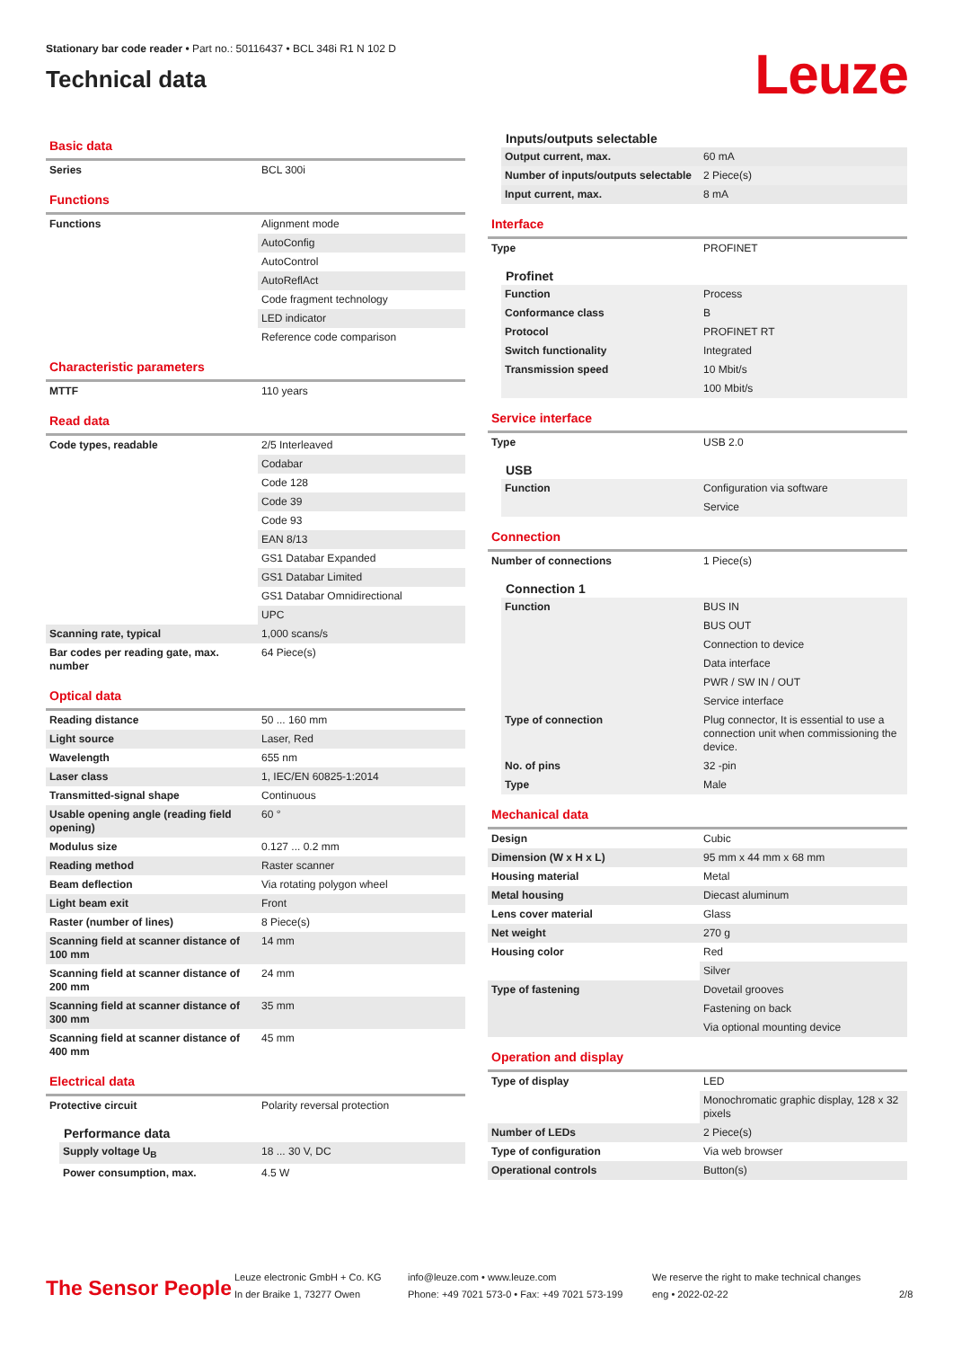Stationary bar code reader • Part no.: 50116437 • BCL 348i R1 N 102 D
Technical data
Leuze
Basic data
| Series | BCL 300i |
Functions
| Functions | Alignment mode |
| | AutoConfig |
| | AutoControl |
| | AutoReflAct |
| | Code fragment technology |
| | LED indicator |
| | Reference code comparison |
Characteristic parameters
| MTTF | 110 years |
Read data
| Code types, readable | 2/5 Interleaved |
| | Codabar |
| | Code 128 |
| | Code 39 |
| | Code 93 |
| | EAN 8/13 |
| | GS1 Databar Expanded |
| | GS1 Databar Limited |
| | GS1 Databar Omnidirectional |
| | UPC |
| Scanning rate, typical | 1,000 scans/s |
| Bar codes per reading gate, max. number | 64 Piece(s) |
Optical data
| Reading distance | 50 ... 160 mm |
| Light source | Laser, Red |
| Wavelength | 655 nm |
| Laser class | 1, IEC/EN 60825-1:2014 |
| Transmitted-signal shape | Continuous |
| Usable opening angle (reading field opening) | 60 ° |
| Modulus size | 0.127 ... 0.2 mm |
| Reading method | Raster scanner |
| Beam deflection | Via rotating polygon wheel |
| Light beam exit | Front |
| Raster (number of lines) | 8 Piece(s) |
| Scanning field at scanner distance of 100 mm | 14 mm |
| Scanning field at scanner distance of 200 mm | 24 mm |
| Scanning field at scanner distance of 300 mm | 35 mm |
| Scanning field at scanner distance of 400 mm | 45 mm |
Electrical data
| Protective circuit | Polarity reversal protection |
Performance data
| Supply voltage U<sub>B</sub> | 18 ... 30 V, DC |
| Power consumption, max. | 4.5 W |
Inputs/outputs selectable
| Output current, max. | 60 mA |
| Number of inputs/outputs selectable | 2 Piece(s) |
| Input current, max. | 8 mA |
Interface
| Type | PROFINET |
Profinet
| Function | Process |
| Conformance class | B |
| Protocol | PROFINET RT |
| Switch functionality | Integrated |
| Transmission speed | 10 Mbit/s |
| | 100 Mbit/s |
Service interface
| Type | USB 2.0 |
USB
| Function | Configuration via software |
| | Service |
Connection
| Number of connections | 1 Piece(s) |
Connection 1
| Function | BUS IN |
| | BUS OUT |
| | Connection to device |
| | Data interface |
| | PWR / SW IN / OUT |
| | Service interface |
| Type of connection | Plug connector, It is essential to use a connection unit when commissioning the device. |
| No. of pins | 32 -pin |
| Type | Male |
Mechanical data
| Design | Cubic |
| Dimension (W x H x L) | 95 mm x 44 mm x 68 mm |
| Housing material | Metal |
| Metal housing | Diecast aluminum |
| Lens cover material | Glass |
| Net weight | 270 g |
| Housing color | Red |
| | Silver |
| Type of fastening | Dovetail grooves |
| | Fastening on back |
| | Via optional mounting device |
Operation and display
| Type of display | LED |
| | Monochromatic graphic display, 128 x 32 pixels |
| Number of LEDs | 2 Piece(s) |
| Type of configuration | Via web browser |
| Operational controls | Button(s) |
The Sensor People
Leuze electronic GmbH + Co. KG
In der Braike 1, 73277 Owen
info@leuze.com • www.leuze.com
Phone: +49 7021 573-0 • Fax: +49 7021 573-199
We reserve the right to make technical changes
eng • 2022-02-22
2/8